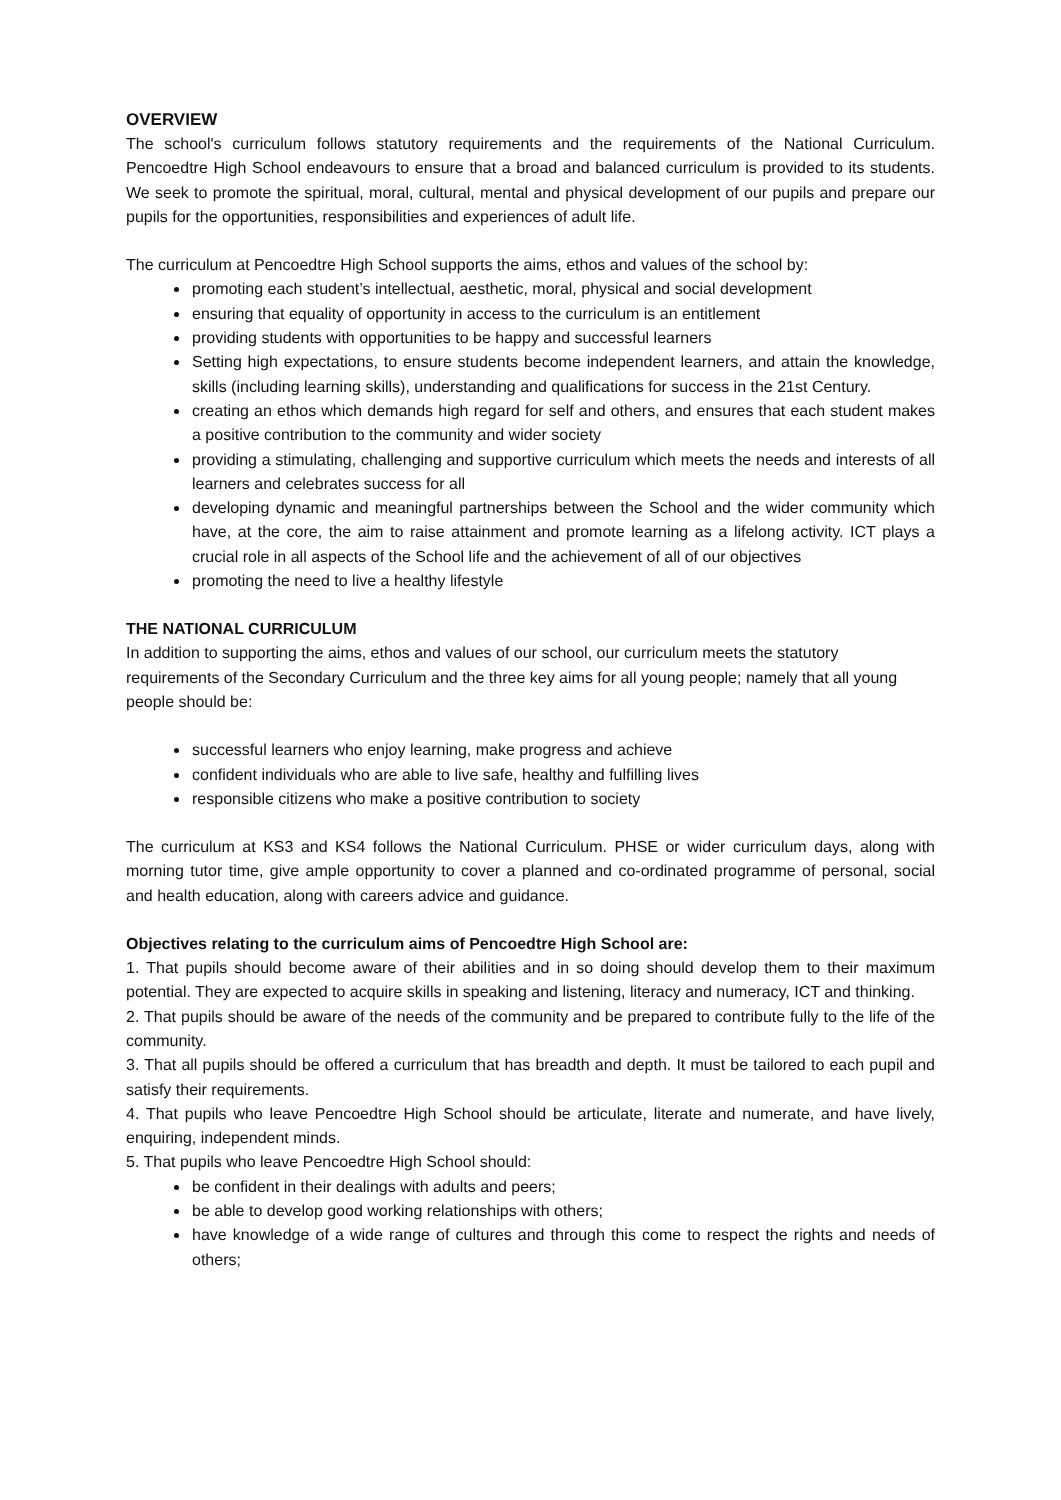OVERVIEW
The school's curriculum follows statutory requirements and the requirements of the National Curriculum. Pencoedtre High School endeavours to ensure that a broad and balanced curriculum is provided to its students. We seek to promote the spiritual, moral, cultural, mental and physical development of our pupils and prepare our pupils for the opportunities, responsibilities and experiences of adult life.
The curriculum at Pencoedtre High School supports the aims, ethos and values of the school by:
promoting each student’s intellectual, aesthetic, moral, physical and social development
ensuring that equality of opportunity in access to the curriculum is an entitlement
providing students with opportunities to be happy and successful learners
Setting high expectations, to ensure students become independent learners, and attain the knowledge, skills (including learning skills), understanding and qualifications for success in the 21st Century.
creating an ethos which demands high regard for self and others, and ensures that each student makes a positive contribution to the community and wider society
providing a stimulating, challenging and supportive curriculum which meets the needs and interests of all learners and celebrates success for all
developing dynamic and meaningful partnerships between the School and the wider community which have, at the core, the aim to raise attainment and promote learning as a lifelong activity. ICT plays a crucial role in all aspects of the School life and the achievement of all of our objectives
promoting the need to live a healthy lifestyle
THE NATIONAL CURRICULUM
In addition to supporting the aims, ethos and values of our school, our curriculum meets the statutory requirements of the Secondary Curriculum and the three key aims for all young people; namely that all young people should be:
successful learners who enjoy learning, make progress and achieve
confident individuals who are able to live safe, healthy and fulfilling lives
responsible citizens who make a positive contribution to society
The curriculum at KS3 and KS4 follows the National Curriculum. PHSE or wider curriculum days, along with morning tutor time, give ample opportunity to cover a planned and co-ordinated programme of personal, social and health education, along with careers advice and guidance.
Objectives relating to the curriculum aims of Pencoedtre High School are:
1. That pupils should become aware of their abilities and in so doing should develop them to their maximum potential. They are expected to acquire skills in speaking and listening, literacy and numeracy, ICT and thinking.
2. That pupils should be aware of the needs of the community and be prepared to contribute fully to the life of the community.
3. That all pupils should be offered a curriculum that has breadth and depth. It must be tailored to each pupil and satisfy their requirements.
4. That pupils who leave Pencoedtre High School should be articulate, literate and numerate, and have lively, enquiring, independent minds.
5. That pupils who leave Pencoedtre High School should:
be confident in their dealings with adults and peers;
be able to develop good working relationships with others;
have knowledge of a wide range of cultures and through this come to respect the rights and needs of others;